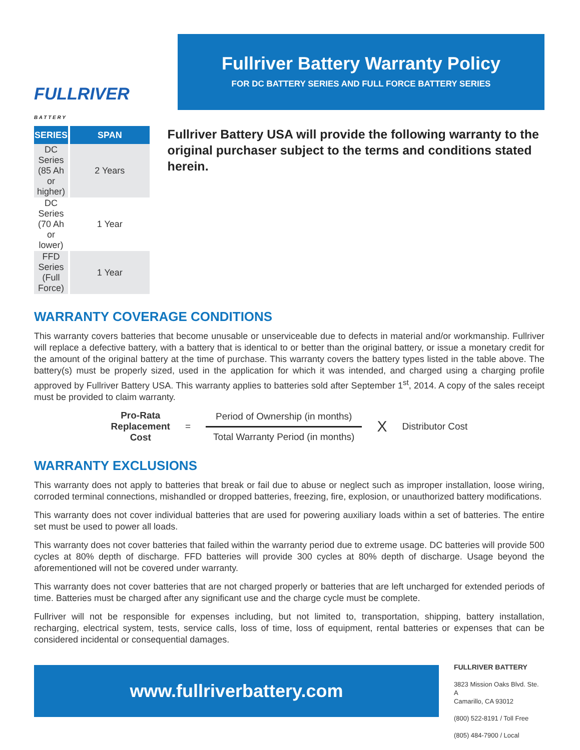FULLRIVER
B A T T E R Y
Fullriver Battery Warranty Policy
FOR DC BATTERY SERIES AND FULL FORCE BATTERY SERIES
| SERIES | SPAN |
| --- | --- |
| DC Series (85 Ah or higher) | 2 Years |
| DC Series (70 Ah or lower) | 1 Year |
| FFD Series (Full Force) | 1 Year |
Fullriver Battery USA will provide the following warranty to the original purchaser subject to the terms and conditions stated herein.
WARRANTY COVERAGE CONDITIONS
This warranty covers batteries that become unusable or unserviceable due to defects in material and/or workmanship. Fullriver will replace a defective battery, with a battery that is identical to or better than the original battery, or issue a monetary credit for the amount of the original battery at the time of purchase. This warranty covers the battery types listed in the table above. The battery(s) must be properly sized, used in the application for which it was intended, and charged using a charging profile approved by Fullriver Battery USA. This warranty applies to batteries sold after September 1<sup>st</sup>, 2014. A copy of the sales receipt must be provided to claim warranty.
Pro-Rata
Replacement
Cost
=
Period of Ownership (in months)
Total Warranty Period (in months)
X
Distributor Cost
WARRANTY EXCLUSIONS
This warranty does not apply to batteries that break or fail due to abuse or neglect such as improper installation, loose wiring, corroded terminal connections, mishandled or dropped batteries, freezing, fire, explosion, or unauthorized battery modifications.
This warranty does not cover individual batteries that are used for powering auxiliary loads within a set of batteries. The entire set must be used to power all loads.
This warranty does not cover batteries that failed within the warranty period due to extreme usage. DC batteries will provide 500 cycles at 80% depth of discharge. FFD batteries will provide 300 cycles at 80% depth of discharge. Usage beyond the aforementioned will not be covered under warranty.
This warranty does not cover batteries that are not charged properly or batteries that are left uncharged for extended periods of time. Batteries must be charged after any significant use and the charge cycle must be complete.
Fullriver will not be responsible for expenses including, but not limited to, transportation, shipping, battery installation, recharging, electrical system, tests, service calls, loss of time, loss of equipment, rental batteries or expenses that can be considered incidental or consequential damages.
www.fullriverbattery.com
FULLRIVER BATTERY
3823 Mission Oaks Blvd. Ste. A
Camarillo, CA 93012
(800) 522-8191 / Toll Free
(805) 484-7900 / Local